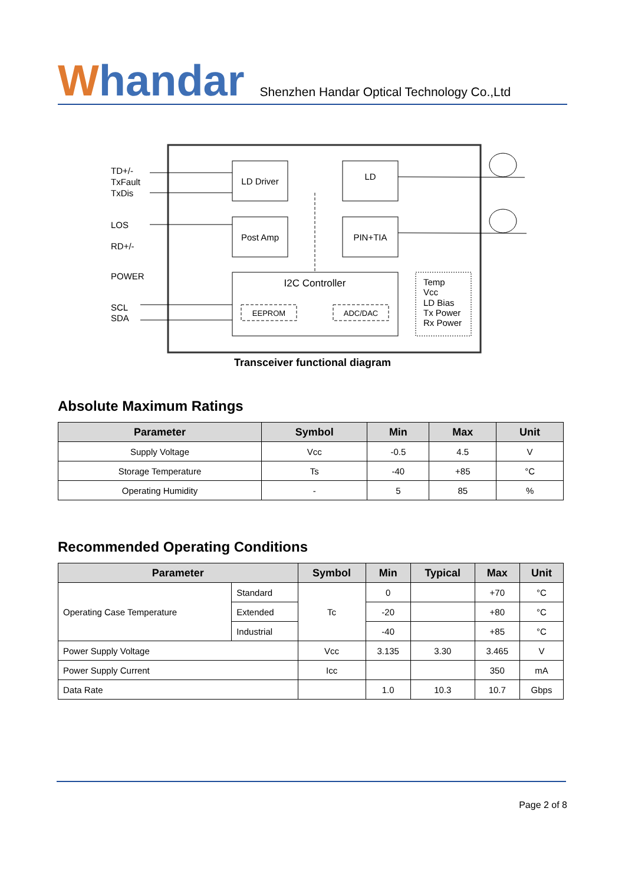Whandar
Shenzhen Handar Optical Technology Co.,Ltd
TD+/-
TxFault
TxDis
LOS
RD+/-
POWER
SCL
SDA
LD Driver
LD
Post Amp
PIN+TIA
I2C Controller
EEPROM
ADC/DAC
Temp
Vcc
LD Bias
Tx Power
Rx Power
Transceiver functional diagram
Absolute Maximum Ratings
| Parameter | Symbol | Min | Max | Unit |
| --- | --- | --- | --- | --- |
| Supply Voltage | Vcc | -0.5 | 4.5 | V |
| Storage Temperature | Ts | -40 | +85 | °C |
| Operating Humidity | - | 5 | 85 | % |
Recommended Operating Conditions
| Parameter | | Symbol | Min | Typical | Max | Unit |
| --- | --- | --- | --- | --- | --- | --- |
| Operating Case Temperature | Standard | Tc | 0 | | +70 | °C |
| | Extended | | -20 | | +80 | °C |
| | Industrial | | -40 | | +85 | °C |
| Power Supply Voltage | | Vcc | 3.135 | 3.30 | 3.465 | V |
| Power Supply Current | | Icc | | | 350 | mA |
| Data Rate | | | 1.0 | 10.3 | 10.7 | Gbps |
Page 2 of 8